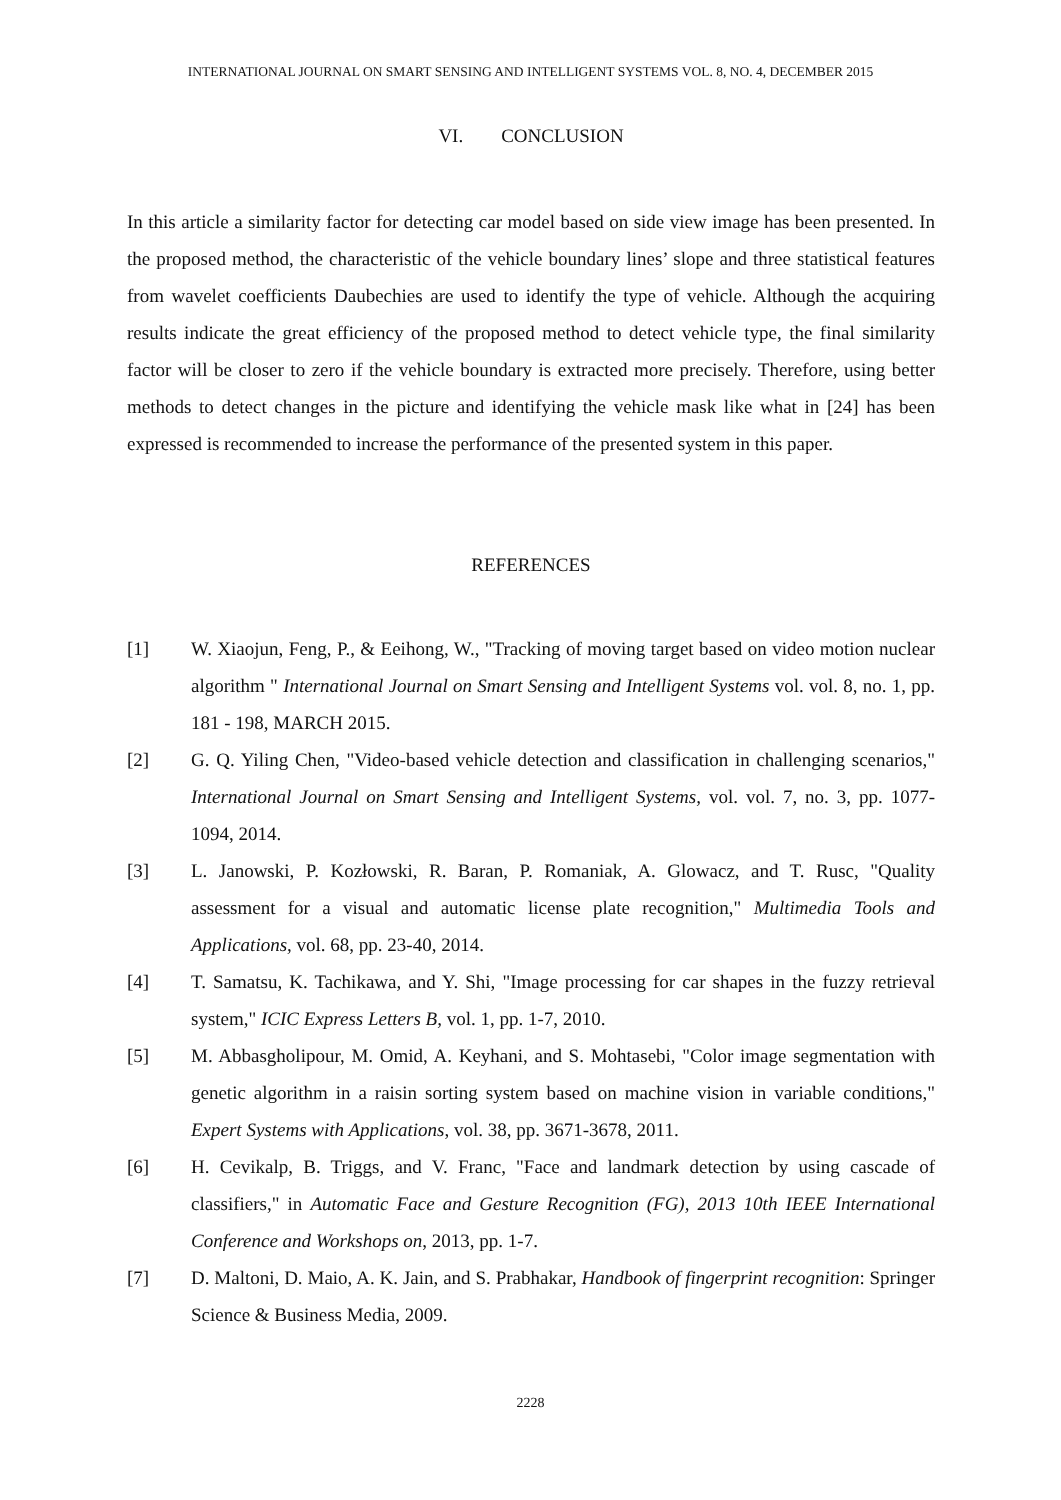INTERNATIONAL JOURNAL ON SMART SENSING AND INTELLIGENT SYSTEMS VOL. 8, NO. 4, DECEMBER 2015
VI. CONCLUSION
In this article a similarity factor for detecting car model based on side view image has been presented. In the proposed method, the characteristic of the vehicle boundary lines’ slope and three statistical features from wavelet coefficients Daubechies are used to identify the type of vehicle. Although the acquiring results indicate the great efficiency of the proposed method to detect vehicle type, the final similarity factor will be closer to zero if the vehicle boundary is extracted more precisely. Therefore, using better methods to detect changes in the picture and identifying the vehicle mask like what in [24] has been expressed is recommended to increase the performance of the presented system in this paper.
REFERENCES
[1] W. Xiaojun, Feng, P., & Eeihong, W., "Tracking of moving target based on video motion nuclear algorithm " International Journal on Smart Sensing and Intelligent Systems vol. vol. 8, no. 1, pp. 181 - 198, MARCH 2015.
[2] G. Q. Yiling Chen, "Video-based vehicle detection and classification in challenging scenarios," International Journal on Smart Sensing and Intelligent Systems, vol. vol. 7, no. 3, pp. 1077- 1094, 2014.
[3] L. Janowski, P. Kozłowski, R. Baran, P. Romaniak, A. Glowacz, and T. Rusc, "Quality assessment for a visual and automatic license plate recognition," Multimedia Tools and Applications, vol. 68, pp. 23-40, 2014.
[4] T. Samatsu, K. Tachikawa, and Y. Shi, "Image processing for car shapes in the fuzzy retrieval system," ICIC Express Letters B, vol. 1, pp. 1-7, 2010.
[5] M. Abbasgholipour, M. Omid, A. Keyhani, and S. Mohtasebi, "Color image segmentation with genetic algorithm in a raisin sorting system based on machine vision in variable conditions," Expert Systems with Applications, vol. 38, pp. 3671-3678, 2011.
[6] H. Cevikalp, B. Triggs, and V. Franc, "Face and landmark detection by using cascade of classifiers," in Automatic Face and Gesture Recognition (FG), 2013 10th IEEE International Conference and Workshops on, 2013, pp. 1-7.
[7] D. Maltoni, D. Maio, A. K. Jain, and S. Prabhakar, Handbook of fingerprint recognition: Springer Science & Business Media, 2009.
2228